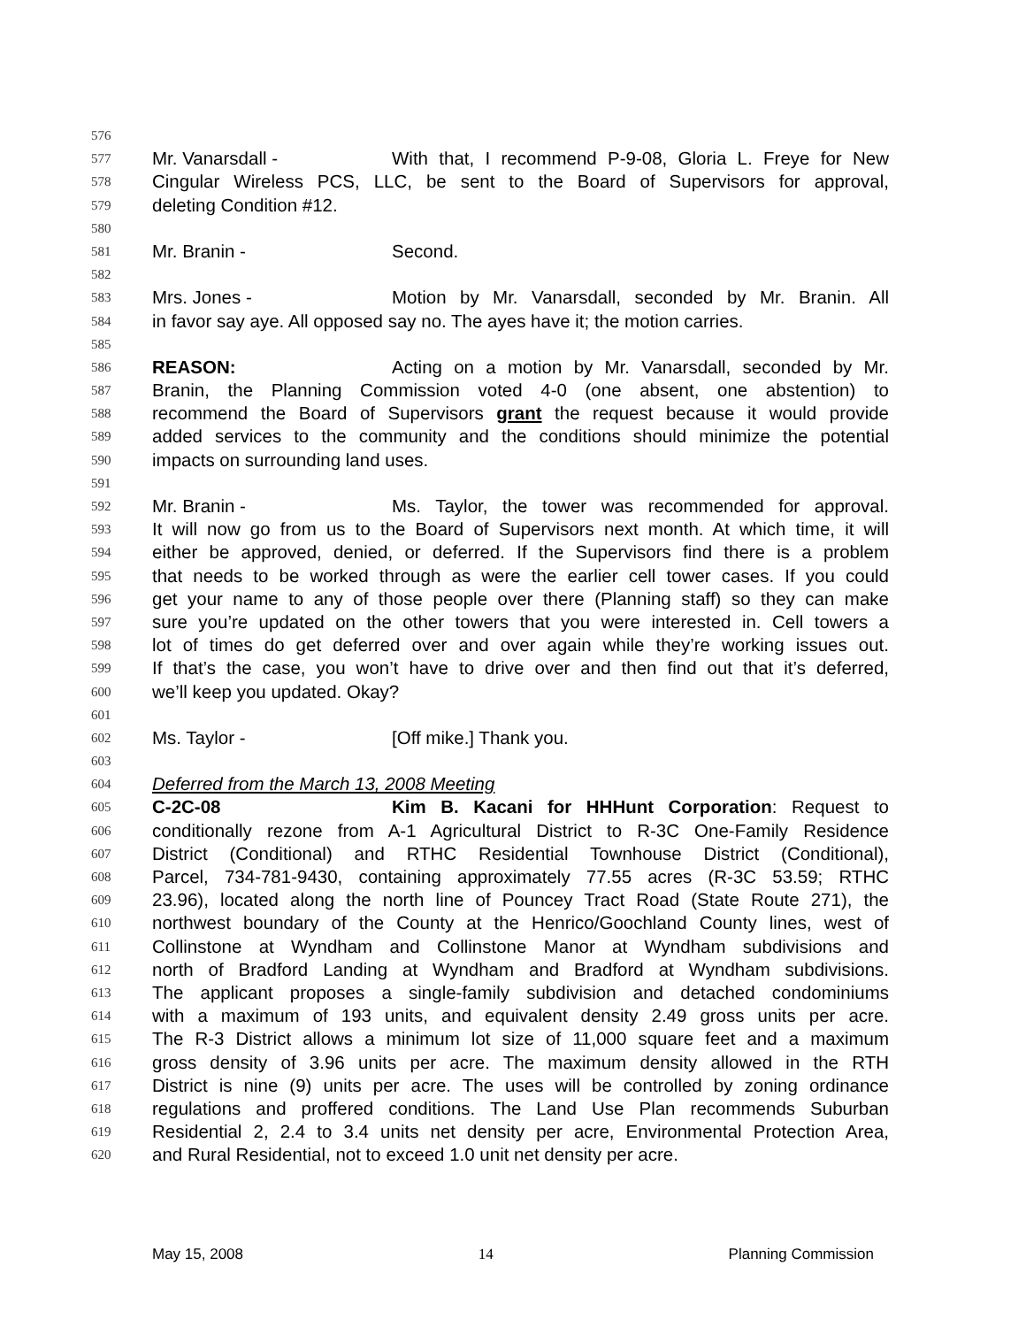576
577 Mr. Vanarsdall - With that, I recommend P-9-08, Gloria L. Freye for New
578 Cingular Wireless PCS, LLC, be sent to the Board of Supervisors for approval,
579 deleting Condition #12.
580
581 Mr. Branin - Second.
582
583 Mrs. Jones - Motion by Mr. Vanarsdall, seconded by Mr. Branin. All
584 in favor say aye. All opposed say no. The ayes have it; the motion carries.
585
586 REASON: Acting on a motion by Mr. Vanarsdall, seconded by Mr.
587 Branin, the Planning Commission voted 4-0 (one absent, one abstention) to
588 recommend the Board of Supervisors grant the request because it would provide
589 added services to the community and the conditions should minimize the potential
590 impacts on surrounding land uses.
591
592 Mr. Branin - Ms. Taylor, the tower was recommended for approval.
593 It will now go from us to the Board of Supervisors next month. At which time, it will
594 either be approved, denied, or deferred. If the Supervisors find there is a problem
595 that needs to be worked through as were the earlier cell tower cases. If you could
596 get your name to any of those people over there (Planning staff) so they can make
597 sure you’re updated on the other towers that you were interested in. Cell towers a
598 lot of times do get deferred over and over again while they’re working issues out.
599 If that’s the case, you won’t have to drive over and then find out that it’s deferred,
600 we’ll keep you updated. Okay?
601
602 Ms. Taylor - [Off mike.] Thank you.
603
604 Deferred from the March 13, 2008 Meeting
605 C-2C-08 Kim B. Kacani for HHHunt Corporation: Request to
606 conditionally rezone from A-1 Agricultural District to R-3C One-Family Residence
607 District (Conditional) and RTHC Residential Townhouse District (Conditional),
608 Parcel, 734-781-9430, containing approximately 77.55 acres (R-3C 53.59; RTHC
609 23.96), located along the north line of Pouncey Tract Road (State Route 271), the
610 northwest boundary of the County at the Henrico/Goochland County lines, west of
611 Collinstone at Wyndham and Collinstone Manor at Wyndham subdivisions and
612 north of Bradford Landing at Wyndham and Bradford at Wyndham subdivisions.
613 The applicant proposes a single-family subdivision and detached condominiums
614 with a maximum of 193 units, and equivalent density 2.49 gross units per acre.
615 The R-3 District allows a minimum lot size of 11,000 square feet and a maximum
616 gross density of 3.96 units per acre. The maximum density allowed in the RTH
617 District is nine (9) units per acre. The uses will be controlled by zoning ordinance
618 regulations and proffered conditions. The Land Use Plan recommends Suburban
619 Residential 2, 2.4 to 3.4 units net density per acre, Environmental Protection Area,
620 and Rural Residential, not to exceed 1.0 unit net density per acre.
May 15, 2008 14 Planning Commission